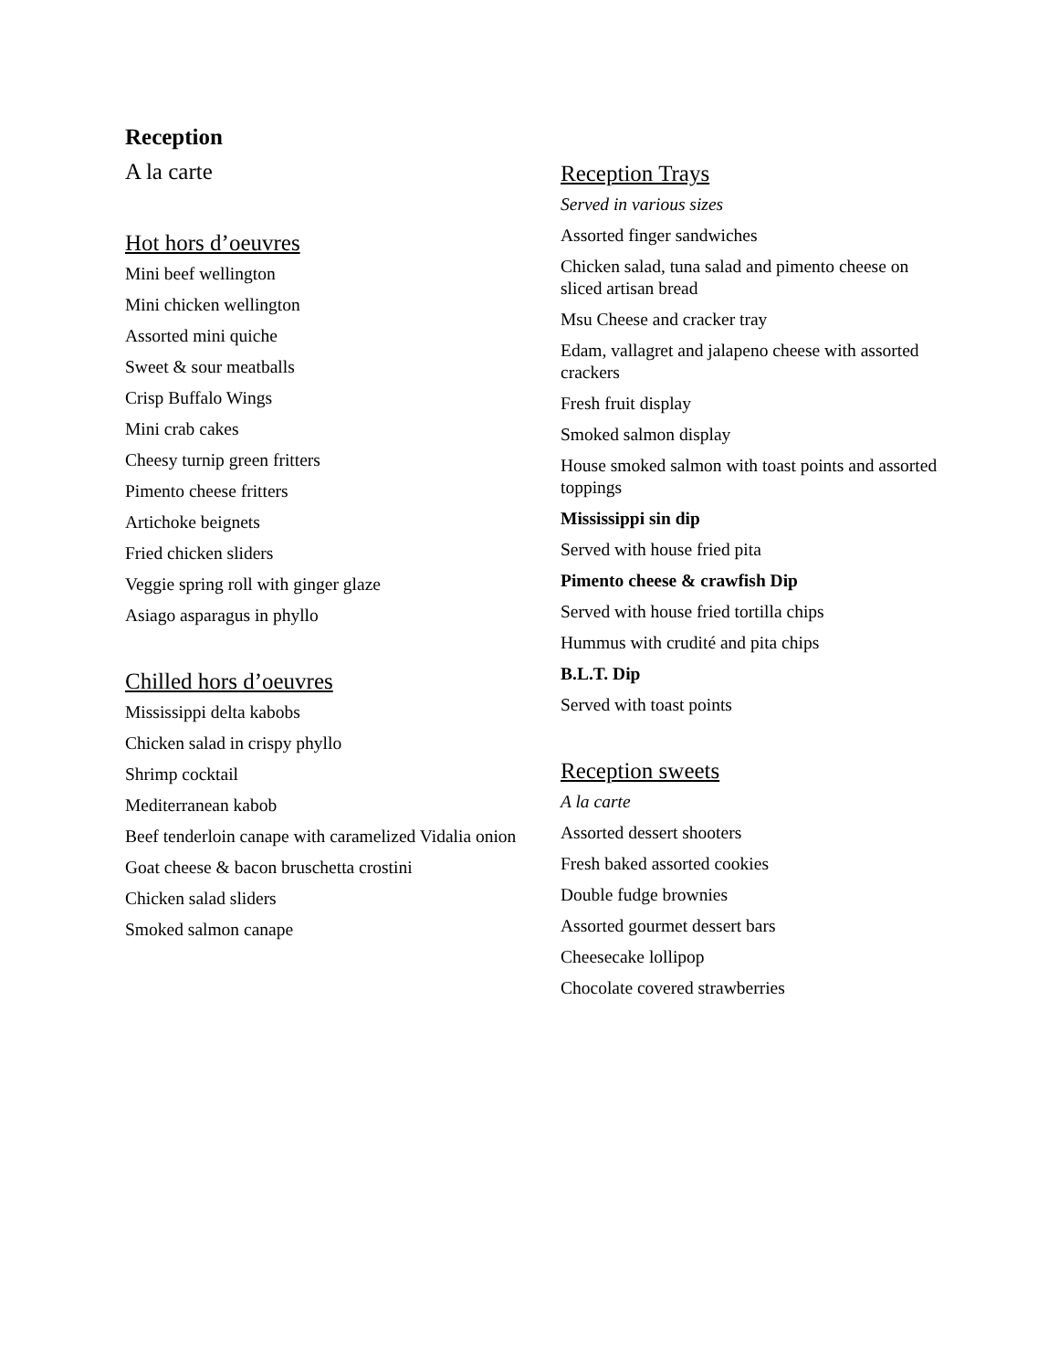Reception
A la carte
Hot hors d’oeuvres
Mini beef wellington
Mini chicken wellington
Assorted mini quiche
Sweet & sour meatballs
Crisp Buffalo Wings
Mini crab cakes
Cheesy turnip green fritters
Pimento cheese fritters
Artichoke beignets
Fried chicken sliders
Veggie spring roll with ginger glaze
Asiago asparagus in phyllo
Chilled hors d’oeuvres
Mississippi delta kabobs
Chicken salad in crispy phyllo
Shrimp cocktail
Mediterranean kabob
Beef tenderloin canape with caramelized Vidalia onion
Goat cheese & bacon bruschetta crostini
Chicken salad sliders
Smoked salmon canape
Reception Trays
Served in various sizes
Assorted finger sandwiches
Chicken salad, tuna salad and pimento cheese on sliced artisan bread
Msu Cheese and cracker tray
Edam, vallagret and jalapeno cheese with assorted crackers
Fresh fruit display
Smoked salmon display
House smoked salmon with toast points and assorted toppings
Mississippi sin dip
Served with house fried pita
Pimento cheese & crawfish Dip
Served with house fried tortilla chips
Hummus with crudité and pita chips
B.L.T. Dip
Served with toast points
Reception sweets
A la carte
Assorted dessert shooters
Fresh baked assorted cookies
Double fudge brownies
Assorted gourmet dessert bars
Cheesecake lollipop
Chocolate covered strawberries